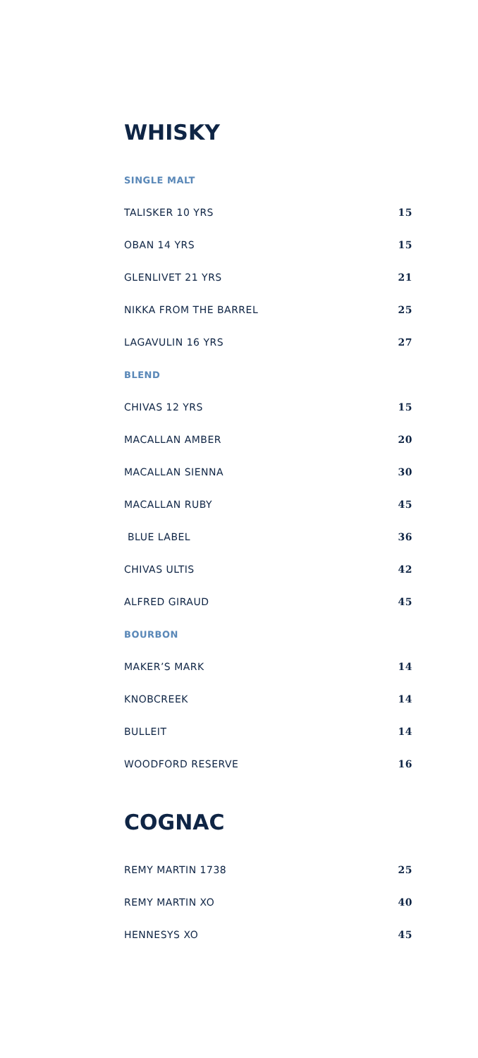WHISKY
| SINGLE MALT | |
| --- | --- |
| TALISKER 10 YRS | 15 |
| OBAN 14 YRS | 15 |
| GLENLIVET 21 YRS | 21 |
| NIKKA FROM THE BARREL | 25 |
| LAGAVULIN 16 YRS | 27 |
| BLEND | |
| CHIVAS 12 YRS | 15 |
| MACALLAN AMBER | 20 |
| MACALLAN SIENNA | 30 |
| MACALLAN RUBY | 45 |
| BLUE LABEL | 36 |
| CHIVAS ULTIS | 42 |
| ALFRED GIRAUD | 45 |
| BOURBON | |
| MAKER’S MARK | 14 |
| KNOBCREEK | 14 |
| BULLEIT | 14 |
| WOODFORD RESERVE | 16 |
COGNAC
| REMY MARTIN 1738 | 25 |
| REMY MARTIN XO | 40 |
| HENNESYS XO | 45 |